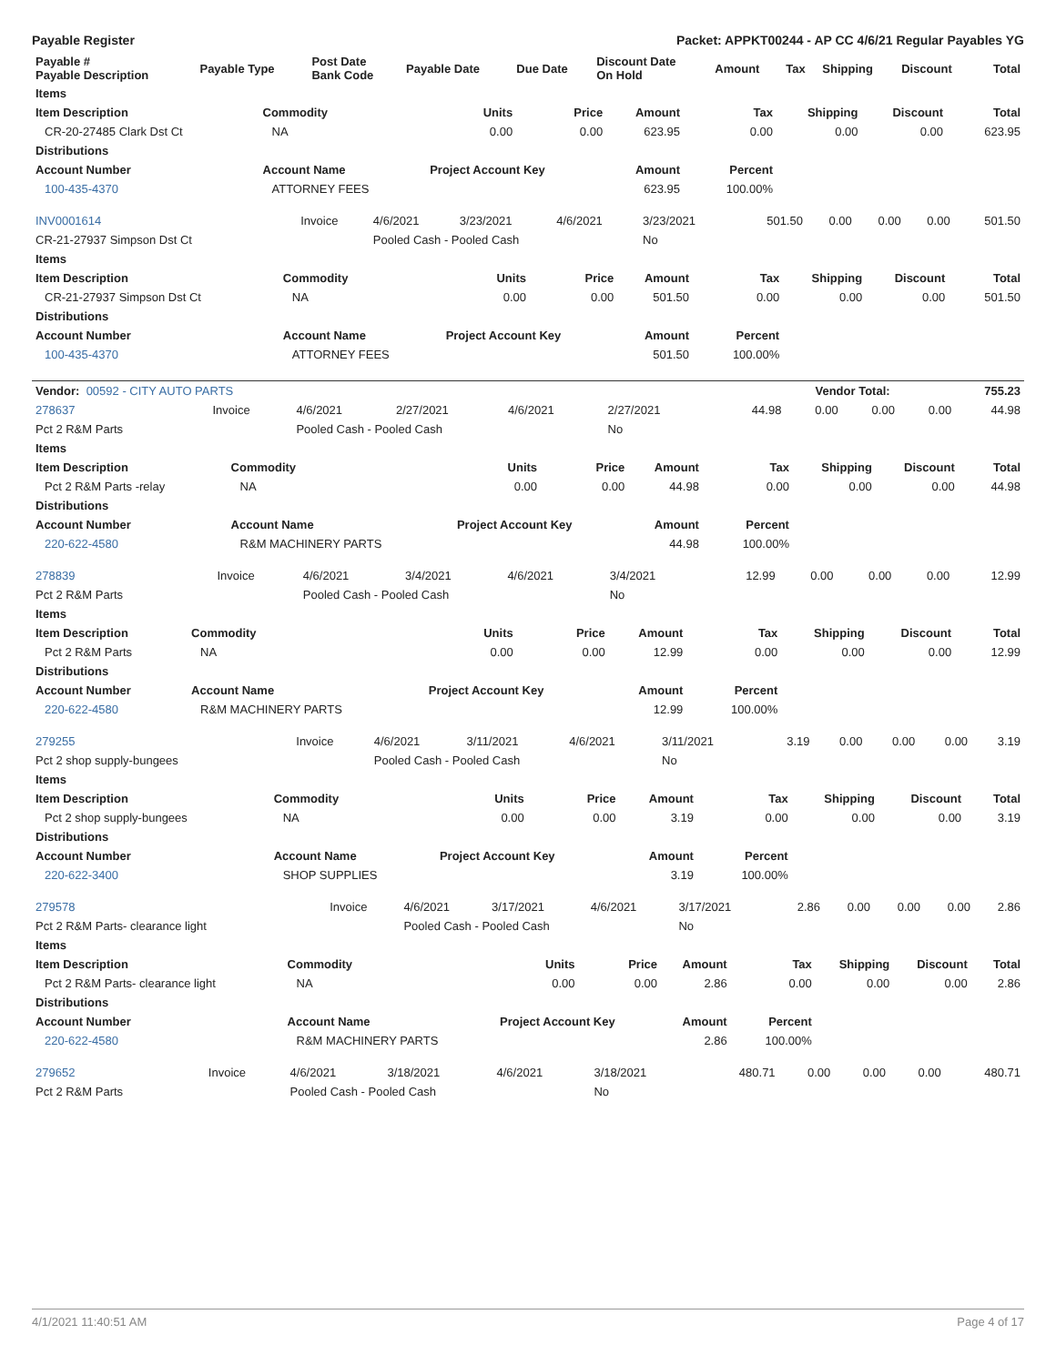Payable Register Packet: APPKT00244 - AP CC 4/6/21 Regular Payables YG
| Payable # Payable Description | Payable Type | Post Date Bank Code | Payable Date | Due Date | Discount Date On Hold | Amount | Tax | Shipping | Discount | Total |
| --- | --- | --- | --- | --- | --- | --- | --- | --- | --- | --- |
| Items | | | | | | | | |
| --- | --- | --- | --- | --- | --- | --- | --- | --- |
| Item Description | Commodity | Units | Price | Amount | Tax | Shipping | Discount | Total |
| CR-20-27485 Clark Dst Ct | NA | 0.00 | 0.00 | 623.95 | 0.00 | 0.00 | 0.00 | 623.95 |
| Distributions | | | | | | | | |
| Account Number | Account Name | Project Account Key | | Amount | Percent | | | |
| 100-435-4370 | ATTORNEY FEES | | | 623.95 | 100.00% | | | |
| INV0001614 | Invoice | 4/6/2021 | 3/23/2021 | 4/6/2021 | 3/23/2021 | 501.50 | 0.00 | 0.00 | 0.00 | 501.50 |
| CR-21-27937 Simpson Dst Ct | | Pooled Cash - Pooled Cash | | | No | | | | | |
| Items | | | | | | | | |
| --- | --- | --- | --- | --- | --- | --- | --- | --- |
| Item Description | Commodity | Units | Price | Amount | Tax | Shipping | Discount | Total |
| CR-21-27937 Simpson Dst Ct | NA | 0.00 | 0.00 | 501.50 | 0.00 | 0.00 | 0.00 | 501.50 |
| Distributions | | | | | | | | |
| Account Number | Account Name | Project Account Key | | Amount | Percent | | | |
| 100-435-4370 | ATTORNEY FEES | | | 501.50 | 100.00% | | | |
| Vendor: 00592 - CITY AUTO PARTS | Vendor Total: | 755.23 |
| 278637 | Invoice | 4/6/2021 | 2/27/2021 | 4/6/2021 | 2/27/2021 | 44.98 | 0.00 | 0.00 | 0.00 | 44.98 |
| Pct 2 R&M Parts | | Pooled Cash - Pooled Cash | | | No | | | | | |
| Items | | | | | | | | |
| --- | --- | --- | --- | --- | --- | --- | --- | --- |
| Item Description | Commodity | Units | Price | Amount | Tax | Shipping | Discount | Total |
| Pct 2 R&M Parts -relay | NA | 0.00 | 0.00 | 44.98 | 0.00 | 0.00 | 0.00 | 44.98 |
| Distributions | | | | | | | | |
| Account Number | Account Name | Project Account Key | | Amount | Percent | | | |
| 220-622-4580 | R&M MACHINERY PARTS | | | 44.98 | 100.00% | | | |
| 278839 | Invoice | 4/6/2021 | 3/4/2021 | 4/6/2021 | 3/4/2021 | 12.99 | 0.00 | 0.00 | 0.00 | 12.99 |
| Pct 2 R&M Parts | | Pooled Cash - Pooled Cash | | | No | | | | | |
| Items | | | | | | | | |
| --- | --- | --- | --- | --- | --- | --- | --- | --- |
| Item Description | Commodity | Units | Price | Amount | Tax | Shipping | Discount | Total |
| Pct 2 R&M Parts | NA | 0.00 | 0.00 | 12.99 | 0.00 | 0.00 | 0.00 | 12.99 |
| Distributions | | | | | | | | |
| Account Number | Account Name | Project Account Key | | Amount | Percent | | | |
| 220-622-4580 | R&M MACHINERY PARTS | | | 12.99 | 100.00% | | | |
| 279255 | Invoice | 4/6/2021 | 3/11/2021 | 4/6/2021 | 3/11/2021 | 3.19 | 0.00 | 0.00 | 0.00 | 3.19 |
| Pct 2 shop supply-bungees | | Pooled Cash - Pooled Cash | | | No | | | | | |
| Items | | | | | | | | |
| --- | --- | --- | --- | --- | --- | --- | --- | --- |
| Item Description | Commodity | Units | Price | Amount | Tax | Shipping | Discount | Total |
| Pct 2 shop supply-bungees | NA | 0.00 | 0.00 | 3.19 | 0.00 | 0.00 | 0.00 | 3.19 |
| Distributions | | | | | | | | |
| Account Number | Account Name | Project Account Key | | Amount | Percent | | | |
| 220-622-3400 | SHOP SUPPLIES | | | 3.19 | 100.00% | | | |
| 279578 | Invoice | 4/6/2021 | 3/17/2021 | 4/6/2021 | 3/17/2021 | 2.86 | 0.00 | 0.00 | 0.00 | 2.86 |
| Pct 2 R&M Parts- clearance light | | Pooled Cash - Pooled Cash | | | No | | | | | |
| Items | | | | | | | | |
| --- | --- | --- | --- | --- | --- | --- | --- | --- |
| Item Description | Commodity | Units | Price | Amount | Tax | Shipping | Discount | Total |
| Pct 2 R&M Parts- clearance light | NA | 0.00 | 0.00 | 2.86 | 0.00 | 0.00 | 0.00 | 2.86 |
| Distributions | | | | | | | | |
| Account Number | Account Name | Project Account Key | | Amount | Percent | | | |
| 220-622-4580 | R&M MACHINERY PARTS | | | 2.86 | 100.00% | | | |
| 279652 | Invoice | 4/6/2021 | 3/18/2021 | 4/6/2021 | 3/18/2021 | 480.71 | 0.00 | 0.00 | 0.00 | 480.71 |
| Pct 2 R&M Parts | | Pooled Cash - Pooled Cash | | | No | | | | | |
4/1/2021 11:40:51 AM Page 4 of 17